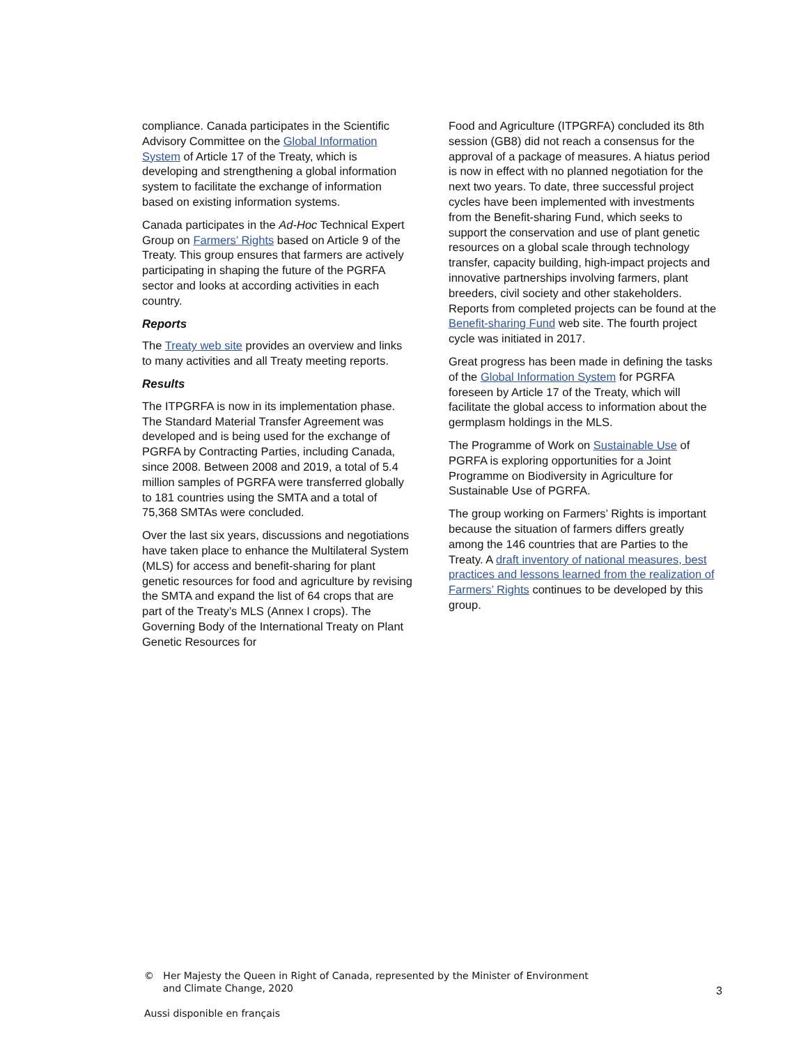compliance. Canada participates in the Scientific Advisory Committee on the Global Information System of Article 17 of the Treaty, which is developing and strengthening a global information system to facilitate the exchange of information based on existing information systems.
Canada participates in the Ad-Hoc Technical Expert Group on Farmers’ Rights based on Article 9 of the Treaty. This group ensures that farmers are actively participating in shaping the future of the PGRFA sector and looks at according activities in each country.
Reports
The Treaty web site provides an overview and links to many activities and all Treaty meeting reports.
Results
The ITPGRFA is now in its implementation phase. The Standard Material Transfer Agreement was developed and is being used for the exchange of PGRFA by Contracting Parties, including Canada, since 2008. Between 2008 and 2019, a total of 5.4 million samples of PGRFA were transferred globally to 181 countries using the SMTA and a total of 75,368 SMTAs were concluded.
Over the last six years, discussions and negotiations have taken place to enhance the Multilateral System (MLS) for access and benefit-sharing for plant genetic resources for food and agriculture by revising the SMTA and expand the list of 64 crops that are part of the Treaty’s MLS (Annex I crops). The Governing Body of the International Treaty on Plant Genetic Resources for
Food and Agriculture (ITPGRFA) concluded its 8th session (GB8) did not reach a consensus for the approval of a package of measures. A hiatus period is now in effect with no planned negotiation for the next two years. To date, three successful project cycles have been implemented with investments from the Benefit-sharing Fund, which seeks to support the conservation and use of plant genetic resources on a global scale through technology transfer, capacity building, high-impact projects and innovative partnerships involving farmers, plant breeders, civil society and other stakeholders. Reports from completed projects can be found at the Benefit-sharing Fund web site. The fourth project cycle was initiated in 2017.
Great progress has been made in defining the tasks of the Global Information System for PGRFA foreseen by Article 17 of the Treaty, which will facilitate the global access to information about the germplasm holdings in the MLS.
The Programme of Work on Sustainable Use of PGRFA is exploring opportunities for a Joint Programme on Biodiversity in Agriculture for Sustainable Use of PGRFA.
The group working on Farmers’ Rights is important because the situation of farmers differs greatly among the 146 countries that are Parties to the Treaty. A draft inventory of national measures, best practices and lessons learned from the realization of Farmers’ Rights continues to be developed by this group.
© Her Majesty the Queen in Right of Canada, represented by the Minister of Environment
and Climate Change, 2020
3
Aussi disponible en français